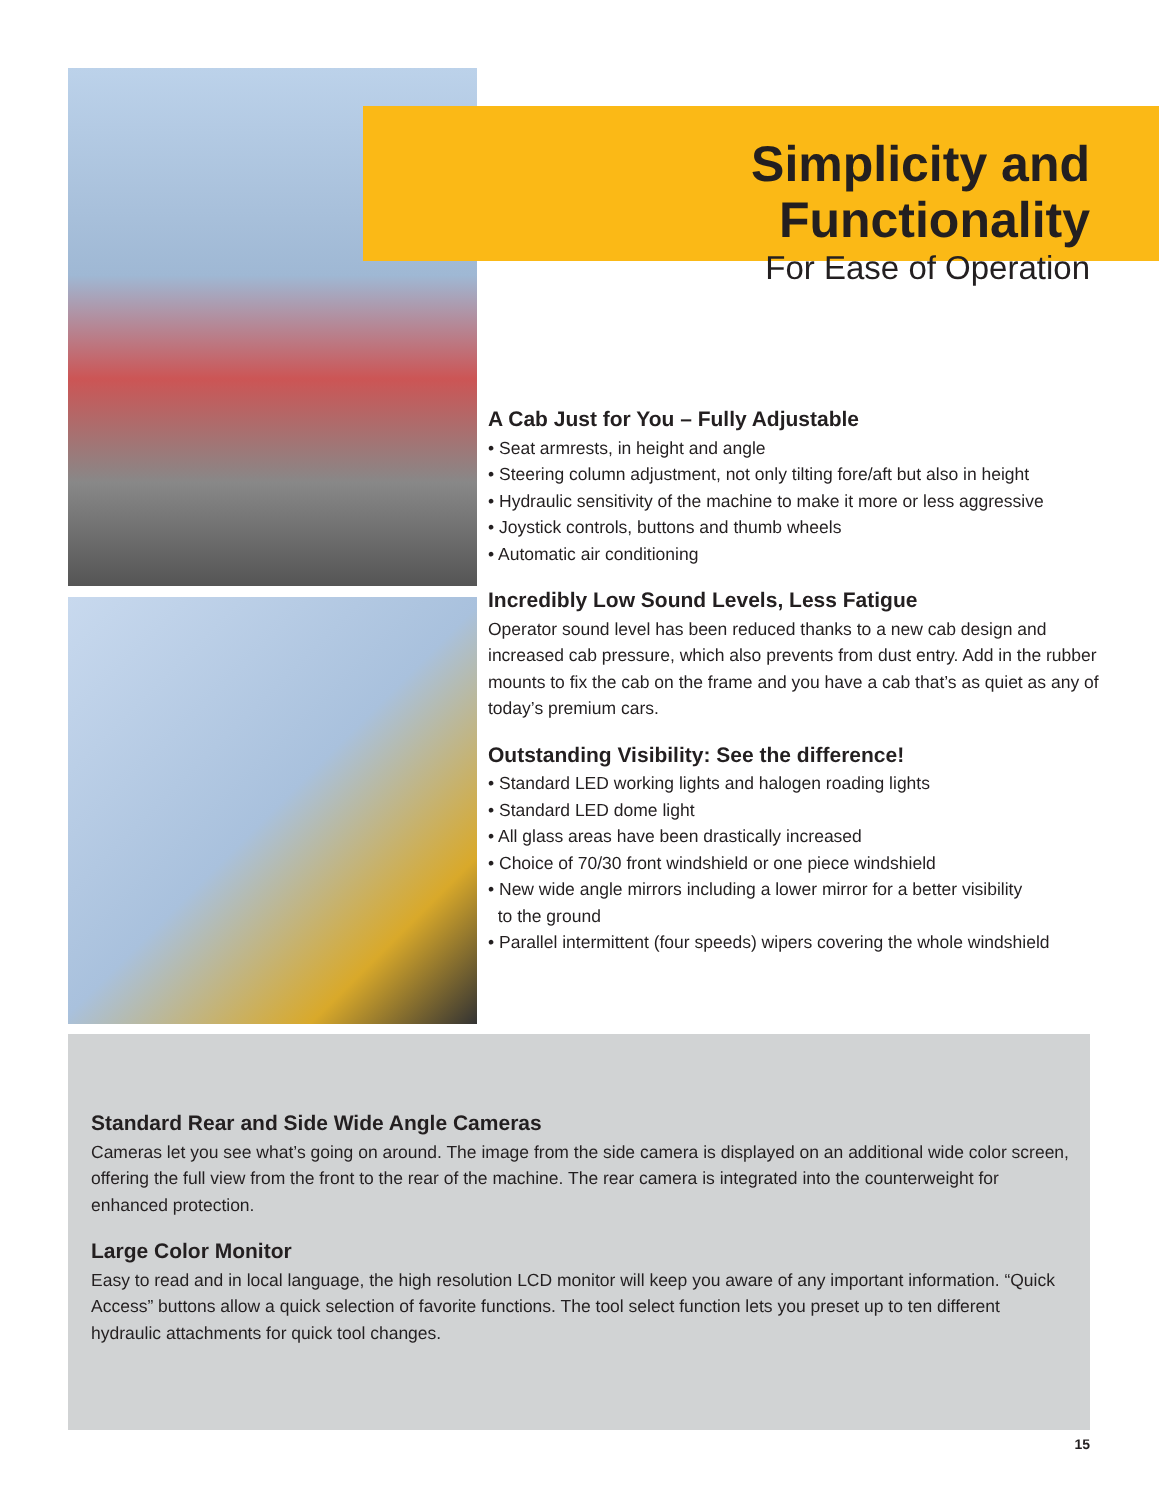Simplicity and Functionality
For Ease of Operation
A Cab Just for You – Fully Adjustable
• Seat armrests, in height and angle
• Steering column adjustment, not only tilting fore/aft but also in height
• Hydraulic sensitivity of the machine to make it more or less aggressive
• Joystick controls, buttons and thumb wheels
• Automatic air conditioning
Incredibly Low Sound Levels, Less Fatigue
Operator sound level has been reduced thanks to a new cab design and increased cab pressure, which also prevents from dust entry. Add in the rubber mounts to fix the cab on the frame and you have a cab that’s as quiet as any of today’s premium cars.
Outstanding Visibility: See the difference!
• Standard LED working lights and halogen roading lights
• Standard LED dome light
• All glass areas have been drastically increased
• Choice of 70/30 front windshield or one piece windshield
• New wide angle mirrors including a lower mirror for a better visibility
to the ground
• Parallel intermittent (four speeds) wipers covering the whole windshield
Standard Rear and Side Wide Angle Cameras
Cameras let you see what’s going on around. The image from the side camera is displayed on an additional wide color screen, offering the full view from the front to the rear of the machine. The rear camera is integrated into the counterweight for enhanced protection.
Large Color Monitor
Easy to read and in local language, the high resolution LCD monitor will keep you aware of any important information. “Quick Access” buttons allow a quick selection of favorite functions. The tool select function lets you preset up to ten different hydraulic attachments for quick tool changes.
15